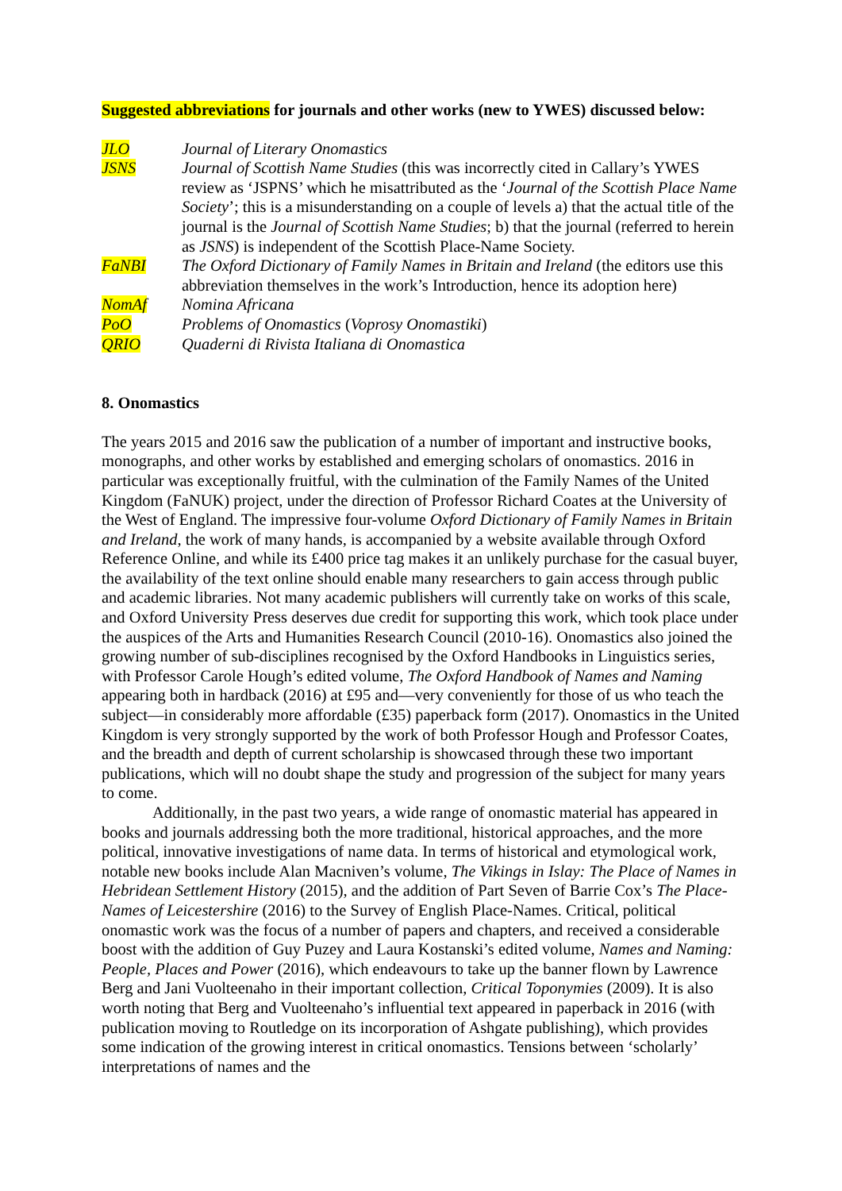Suggested abbreviations for journals and other works (new to YWES) discussed below:
JLO Journal of Literary Onomastics
JSNS Journal of Scottish Name Studies (this was incorrectly cited in Callary’s YWES review as ‘JSPNS’ which he misattributed as the ‘Journal of the Scottish Place Name Society’; this is a misunderstanding on a couple of levels a) that the actual title of the journal is the Journal of Scottish Name Studies; b) that the journal (referred to herein as JSNS) is independent of the Scottish Place-Name Society.
FaNBI The Oxford Dictionary of Family Names in Britain and Ireland (the editors use this abbreviation themselves in the work’s Introduction, hence its adoption here)
NomAf Nomina Africana
PoO Problems of Onomastics (Voprosy Onomastiki)
QRIO Quaderni di Rivista Italiana di Onomastica
8. Onomastics
The years 2015 and 2016 saw the publication of a number of important and instructive books, monographs, and other works by established and emerging scholars of onomastics. 2016 in particular was exceptionally fruitful, with the culmination of the Family Names of the United Kingdom (FaNUK) project, under the direction of Professor Richard Coates at the University of the West of England. The impressive four-volume Oxford Dictionary of Family Names in Britain and Ireland, the work of many hands, is accompanied by a website available through Oxford Reference Online, and while its £400 price tag makes it an unlikely purchase for the casual buyer, the availability of the text online should enable many researchers to gain access through public and academic libraries. Not many academic publishers will currently take on works of this scale, and Oxford University Press deserves due credit for supporting this work, which took place under the auspices of the Arts and Humanities Research Council (2010-16). Onomastics also joined the growing number of sub-disciplines recognised by the Oxford Handbooks in Linguistics series, with Professor Carole Hough’s edited volume, The Oxford Handbook of Names and Naming appearing both in hardback (2016) at £95 and—very conveniently for those of us who teach the subject—in considerably more affordable (£35) paperback form (2017). Onomastics in the United Kingdom is very strongly supported by the work of both Professor Hough and Professor Coates, and the breadth and depth of current scholarship is showcased through these two important publications, which will no doubt shape the study and progression of the subject for many years to come.
Additionally, in the past two years, a wide range of onomastic material has appeared in books and journals addressing both the more traditional, historical approaches, and the more political, innovative investigations of name data. In terms of historical and etymological work, notable new books include Alan Macniven’s volume, The Vikings in Islay: The Place of Names in Hebridean Settlement History (2015), and the addition of Part Seven of Barrie Cox’s The Place-Names of Leicestershire (2016) to the Survey of English Place-Names. Critical, political onomastic work was the focus of a number of papers and chapters, and received a considerable boost with the addition of Guy Puzey and Laura Kostanski’s edited volume, Names and Naming: People, Places and Power (2016), which endeavours to take up the banner flown by Lawrence Berg and Jani Vuolteenaho in their important collection, Critical Toponymies (2009). It is also worth noting that Berg and Vuolteenaho’s influential text appeared in paperback in 2016 (with publication moving to Routledge on its incorporation of Ashgate publishing), which provides some indication of the growing interest in critical onomastics. Tensions between ‘scholarly’ interpretations of names and the